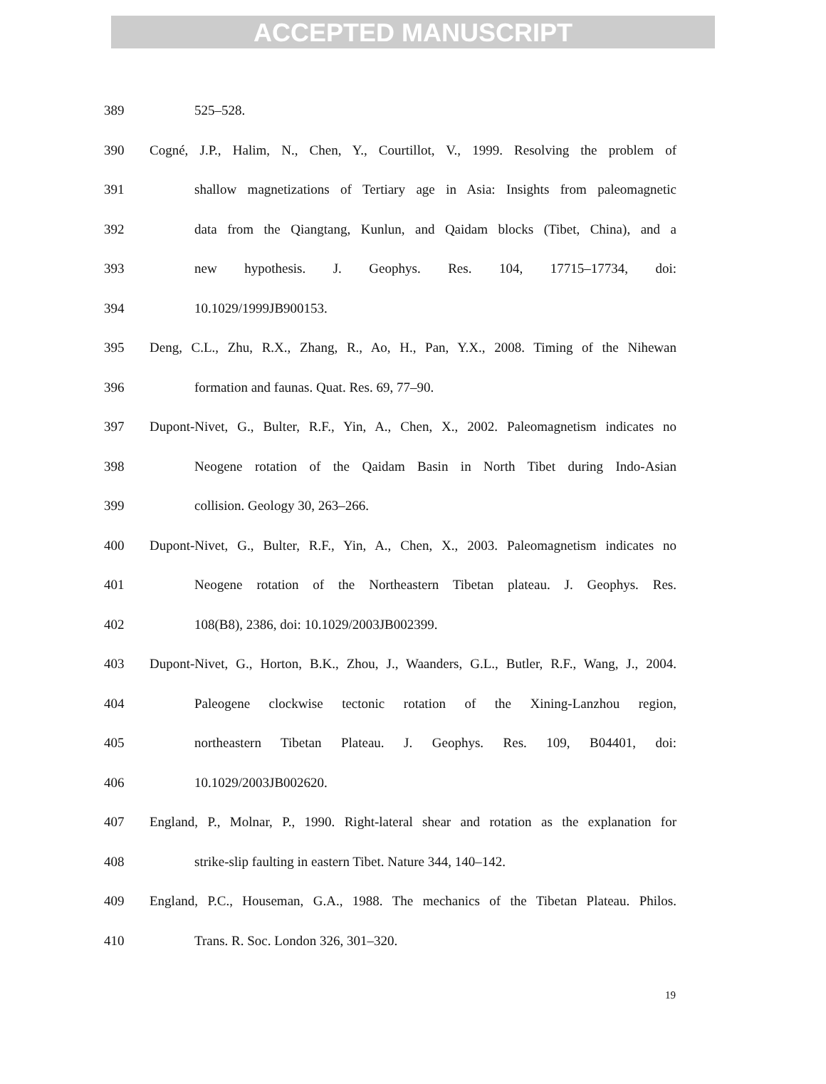ACCEPTED MANUSCRIPT
389 525–528.
390 Cogné, J.P., Halim, N., Chen, Y., Courtillot, V., 1999. Resolving the problem of
391 shallow magnetizations of Tertiary age in Asia: Insights from paleomagnetic
392 data from the Qiangtang, Kunlun, and Qaidam blocks (Tibet, China), and a
393 new hypothesis. J. Geophys. Res. 104, 17715–17734, doi:
394 10.1029/1999JB900153.
395 Deng, C.L., Zhu, R.X., Zhang, R., Ao, H., Pan, Y.X., 2008. Timing of the Nihewan
396 formation and faunas. Quat. Res. 69, 77–90.
397 Dupont-Nivet, G., Bulter, R.F., Yin, A., Chen, X., 2002. Paleomagnetism indicates no
398 Neogene rotation of the Qaidam Basin in North Tibet during Indo-Asian
399 collision. Geology 30, 263–266.
400 Dupont-Nivet, G., Bulter, R.F., Yin, A., Chen, X., 2003. Paleomagnetism indicates no
401 Neogene rotation of the Northeastern Tibetan plateau. J. Geophys. Res.
402 108(B8), 2386, doi: 10.1029/2003JB002399.
403 Dupont-Nivet, G., Horton, B.K., Zhou, J., Waanders, G.L., Butler, R.F., Wang, J., 2004.
404 Paleogene clockwise tectonic rotation of the Xining-Lanzhou region,
405 northeastern Tibetan Plateau. J. Geophys. Res. 109, B04401, doi:
406 10.1029/2003JB002620.
407 England, P., Molnar, P., 1990. Right-lateral shear and rotation as the explanation for
408 strike-slip faulting in eastern Tibet. Nature 344, 140–142.
409 England, P.C., Houseman, G.A., 1988. The mechanics of the Tibetan Plateau. Philos.
410 Trans. R. Soc. London 326, 301–320.
19